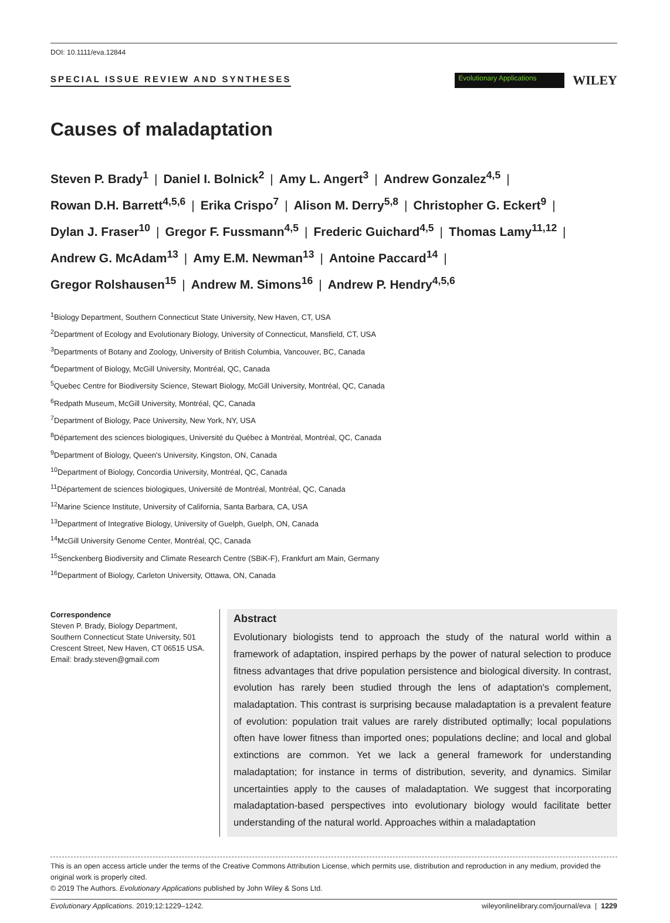DOI: 10.1111/eva.12844
SPECIAL ISSUE REVIEW AND SYNTHESES
Evolutionary Applications
WILEY
Causes of maladaptation
Steven P. Brady<sup>1</sup> | Daniel I. Bolnick<sup>2</sup> | Amy L. Angert<sup>3</sup> | Andrew Gonzalez<sup>4,5</sup> |
Rowan D.H. Barrett<sup>4,5,6</sup> | Erika Crispo<sup>7</sup> | Alison M. Derry<sup>5,8</sup> | Christopher G. Eckert<sup>9</sup> |
Dylan J. Fraser<sup>10</sup> | Gregor F. Fussmann<sup>4,5</sup> | Frederic Guichard<sup>4,5</sup> | Thomas Lamy<sup>11,12</sup> |
Andrew G. McAdam<sup>13</sup> | Amy E.M. Newman<sup>13</sup> | Antoine Paccard<sup>14</sup> |
Gregor Rolshausen<sup>15</sup> | Andrew M. Simons<sup>16</sup> | Andrew P. Hendry<sup>4,5,6</sup>
<sup>1</sup> Biology Department, Southern Connecticut State University, New Haven, CT, USA
<sup>2</sup> Department of Ecology and Evolutionary Biology, University of Connecticut, Mansfield, CT, USA
<sup>3</sup> Departments of Botany and Zoology, University of British Columbia, Vancouver, BC, Canada
<sup>4</sup> Department of Biology, McGill University, Montréal, QC, Canada
<sup>5</sup> Quebec Centre for Biodiversity Science, Stewart Biology, McGill University, Montréal, QC, Canada
<sup>6</sup> Redpath Museum, McGill University, Montréal, QC, Canada
<sup>7</sup> Department of Biology, Pace University, New York, NY, USA
<sup>8</sup> Département des sciences biologiques, Université du Québec à Montréal, Montréal, QC, Canada
<sup>9</sup> Department of Biology, Queen's University, Kingston, ON, Canada
<sup>10</sup> Department of Biology, Concordia University, Montréal, QC, Canada
<sup>11</sup> Département de sciences biologiques, Université de Montréal, Montréal, QC, Canada
<sup>12</sup> Marine Science Institute, University of California, Santa Barbara, CA, USA
<sup>13</sup> Department of Integrative Biology, University of Guelph, Guelph, ON, Canada
<sup>14</sup> McGill University Genome Center, Montréal, QC, Canada
<sup>15</sup> Senckenberg Biodiversity and Climate Research Centre (SBiK-F), Frankfurt am Main, Germany
<sup>16</sup> Department of Biology, Carleton University, Ottawa, ON, Canada
Correspondence
Steven P. Brady, Biology Department, Southern Connecticut State University, 501 Crescent Street, New Haven, CT 06515 USA.
Email: brady.steven@gmail.com
Abstract
Evolutionary biologists tend to approach the study of the natural world within a framework of adaptation, inspired perhaps by the power of natural selection to produce fitness advantages that drive population persistence and biological diversity. In contrast, evolution has rarely been studied through the lens of adaptation's complement, maladaptation. This contrast is surprising because maladaptation is a prevalent feature of evolution: population trait values are rarely distributed optimally; local populations often have lower fitness than imported ones; populations decline; and local and global extinctions are common. Yet we lack a general framework for understanding maladaptation; for instance in terms of distribution, severity, and dynamics. Similar uncertainties apply to the causes of maladaptation. We suggest that incorporating maladaptation-based perspectives into evolutionary biology would facilitate better understanding of the natural world. Approaches within a maladaptation
This is an open access article under the terms of the Creative Commons Attribution License, which permits use, distribution and reproduction in any medium, provided the original work is properly cited.
© 2019 The Authors. Evolutionary Applications published by John Wiley & Sons Ltd.
Evolutionary Applications. 2019;12:1229–1242. wileyonlinelibrary.com/journal/eva | 1229